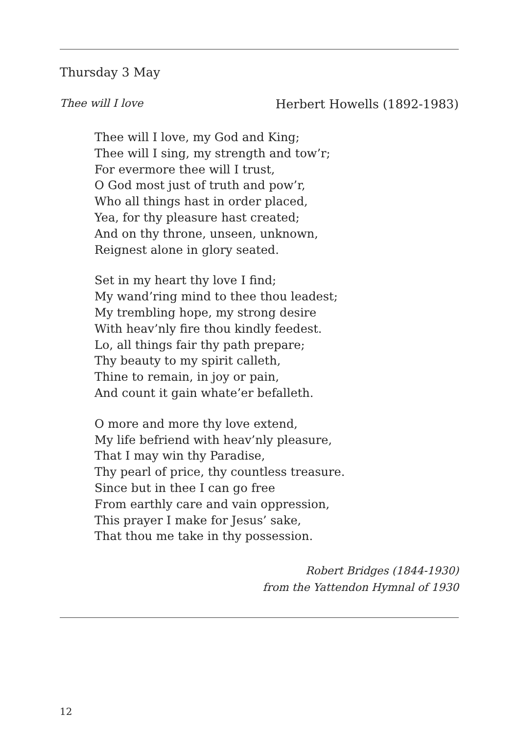Thursday 3 May
Thee will I love Herbert Howells (1892-1983)
Thee will I love, my God and King;
Thee will I sing, my strength and tow’r;
For evermore thee will I trust,
O God most just of truth and pow’r,
Who all things hast in order placed,
Yea, for thy pleasure hast created;
And on thy throne, unseen, unknown,
Reignest alone in glory seated.
Set in my heart thy love I find;
My wand’ring mind to thee thou leadest;
My trembling hope, my strong desire
With heav’nly fire thou kindly feedest.
Lo, all things fair thy path prepare;
Thy beauty to my spirit calleth,
Thine to remain, in joy or pain,
And count it gain whate’er befalleth.
O more and more thy love extend,
My life befriend with heav’nly pleasure,
That I may win thy Paradise,
Thy pearl of price, thy countless treasure.
Since but in thee I can go free
From earthly care and vain oppression,
This prayer I make for Jesus’ sake,
That thou me take in thy possession.
Robert Bridges (1844-1930)
from the Yattendon Hymnal of 1930
12